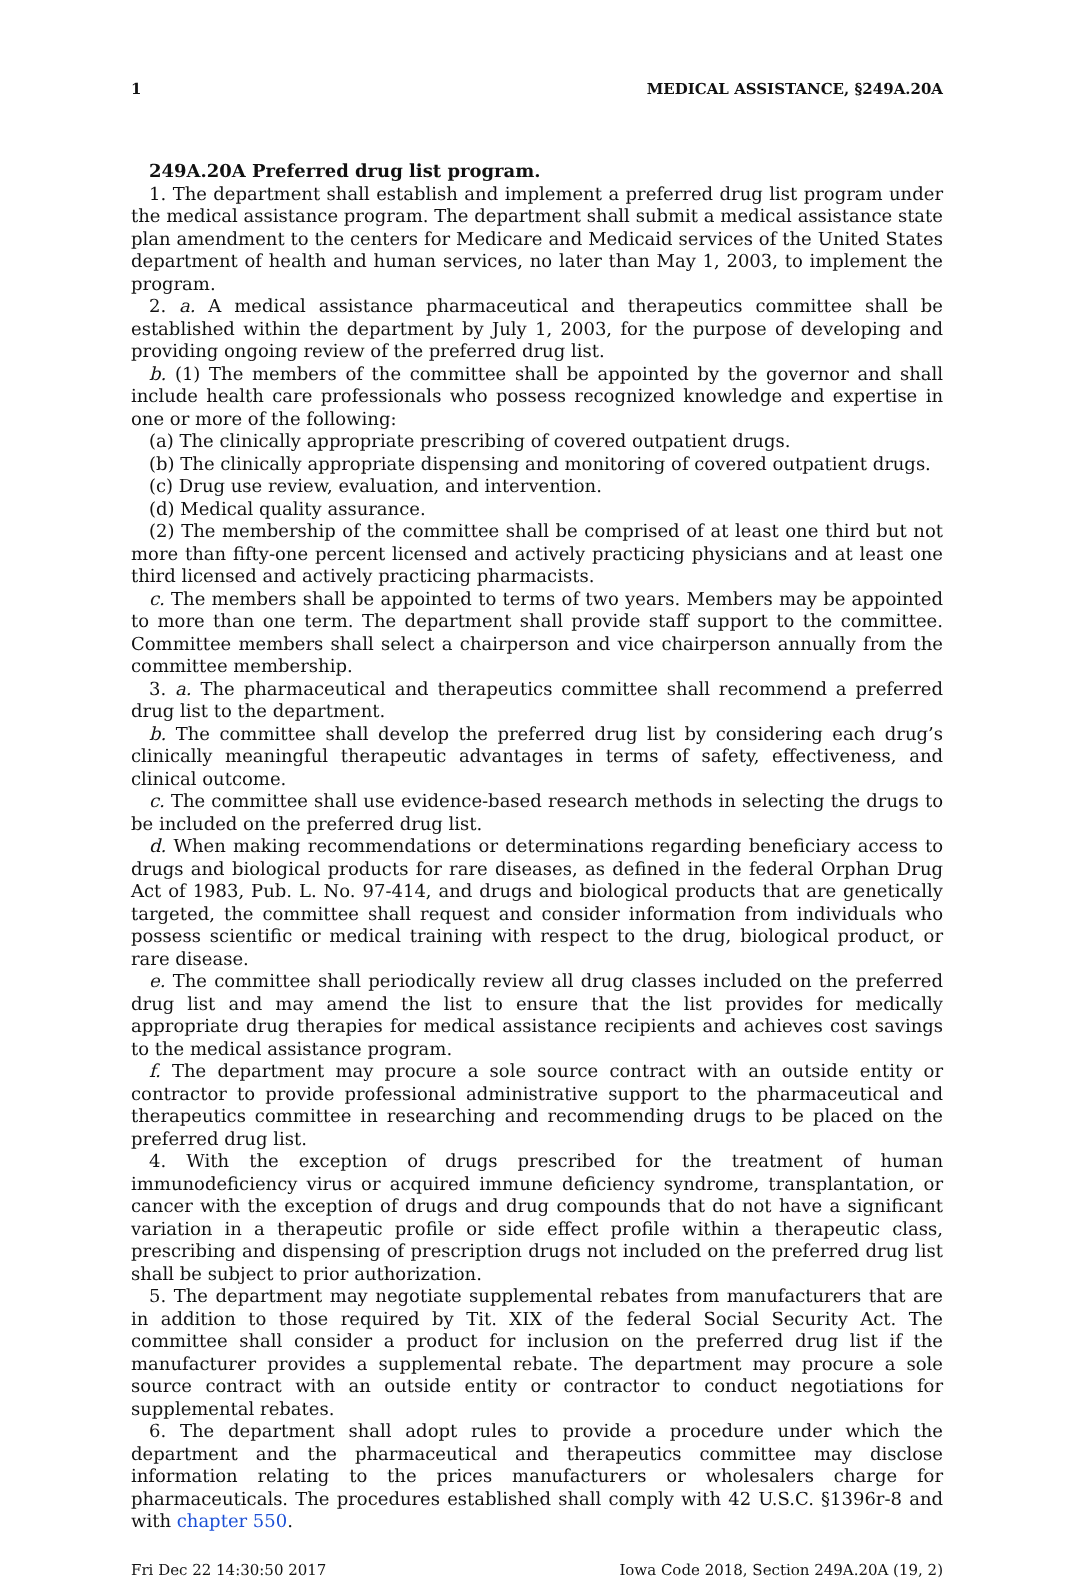1 MEDICAL ASSISTANCE, §249A.20A
249A.20A Preferred drug list program.
1. The department shall establish and implement a preferred drug list program under the medical assistance program. The department shall submit a medical assistance state plan amendment to the centers for Medicare and Medicaid services of the United States department of health and human services, no later than May 1, 2003, to implement the program.
2. a. A medical assistance pharmaceutical and therapeutics committee shall be established within the department by July 1, 2003, for the purpose of developing and providing ongoing review of the preferred drug list.
b. (1) The members of the committee shall be appointed by the governor and shall include health care professionals who possess recognized knowledge and expertise in one or more of the following:
(a) The clinically appropriate prescribing of covered outpatient drugs.
(b) The clinically appropriate dispensing and monitoring of covered outpatient drugs.
(c) Drug use review, evaluation, and intervention.
(d) Medical quality assurance.
(2) The membership of the committee shall be comprised of at least one third but not more than fifty-one percent licensed and actively practicing physicians and at least one third licensed and actively practicing pharmacists.
c. The members shall be appointed to terms of two years. Members may be appointed to more than one term. The department shall provide staff support to the committee. Committee members shall select a chairperson and vice chairperson annually from the committee membership.
3. a. The pharmaceutical and therapeutics committee shall recommend a preferred drug list to the department.
b. The committee shall develop the preferred drug list by considering each drug’s clinically meaningful therapeutic advantages in terms of safety, effectiveness, and clinical outcome.
c. The committee shall use evidence-based research methods in selecting the drugs to be included on the preferred drug list.
d. When making recommendations or determinations regarding beneficiary access to drugs and biological products for rare diseases, as defined in the federal Orphan Drug Act of 1983, Pub. L. No. 97-414, and drugs and biological products that are genetically targeted, the committee shall request and consider information from individuals who possess scientific or medical training with respect to the drug, biological product, or rare disease.
e. The committee shall periodically review all drug classes included on the preferred drug list and may amend the list to ensure that the list provides for medically appropriate drug therapies for medical assistance recipients and achieves cost savings to the medical assistance program.
f. The department may procure a sole source contract with an outside entity or contractor to provide professional administrative support to the pharmaceutical and therapeutics committee in researching and recommending drugs to be placed on the preferred drug list.
4. With the exception of drugs prescribed for the treatment of human immunodeficiency virus or acquired immune deficiency syndrome, transplantation, or cancer with the exception of drugs and drug compounds that do not have a significant variation in a therapeutic profile or side effect profile within a therapeutic class, prescribing and dispensing of prescription drugs not included on the preferred drug list shall be subject to prior authorization.
5. The department may negotiate supplemental rebates from manufacturers that are in addition to those required by Tit. XIX of the federal Social Security Act. The committee shall consider a product for inclusion on the preferred drug list if the manufacturer provides a supplemental rebate. The department may procure a sole source contract with an outside entity or contractor to conduct negotiations for supplemental rebates.
6. The department shall adopt rules to provide a procedure under which the department and the pharmaceutical and therapeutics committee may disclose information relating to the prices manufacturers or wholesalers charge for pharmaceuticals. The procedures established shall comply with 42 U.S.C. §1396r-8 and with chapter 550.
Fri Dec 22 14:30:50 2017 Iowa Code 2018, Section 249A.20A (19, 2)